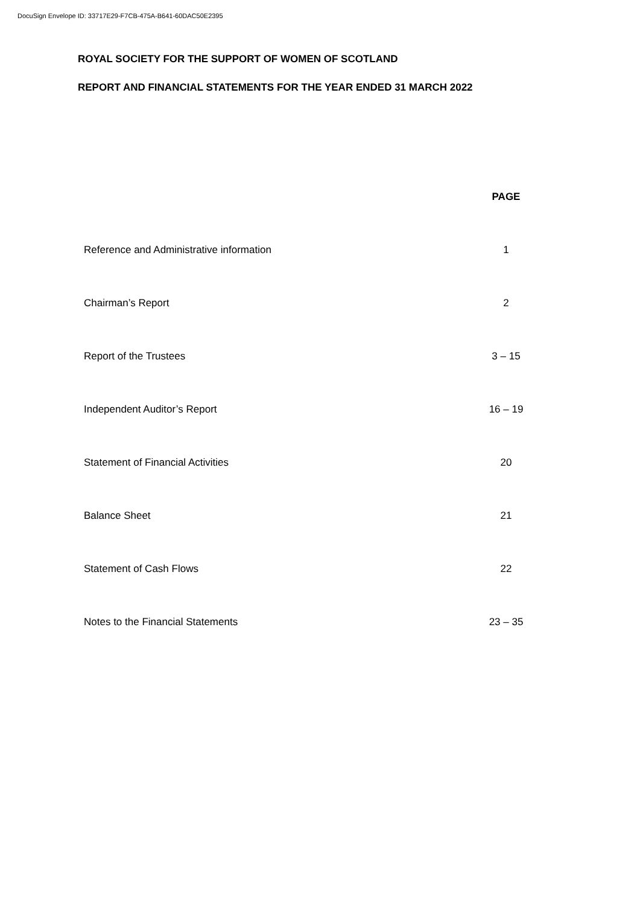DocuSign Envelope ID: 33717E29-F7CB-475A-B641-60DAC50E2395
ROYAL SOCIETY FOR THE SUPPORT OF WOMEN OF SCOTLAND
REPORT AND FINANCIAL STATEMENTS FOR THE YEAR ENDED 31 MARCH 2022
| | PAGE |
| --- | --- |
| Reference and Administrative information | 1 |
| Chairman’s Report | 2 |
| Report of the Trustees | 3 – 15 |
| Independent Auditor’s Report | 16 – 19 |
| Statement of Financial Activities | 20 |
| Balance Sheet | 21 |
| Statement of Cash Flows | 22 |
| Notes to the Financial Statements | 23 – 35 |